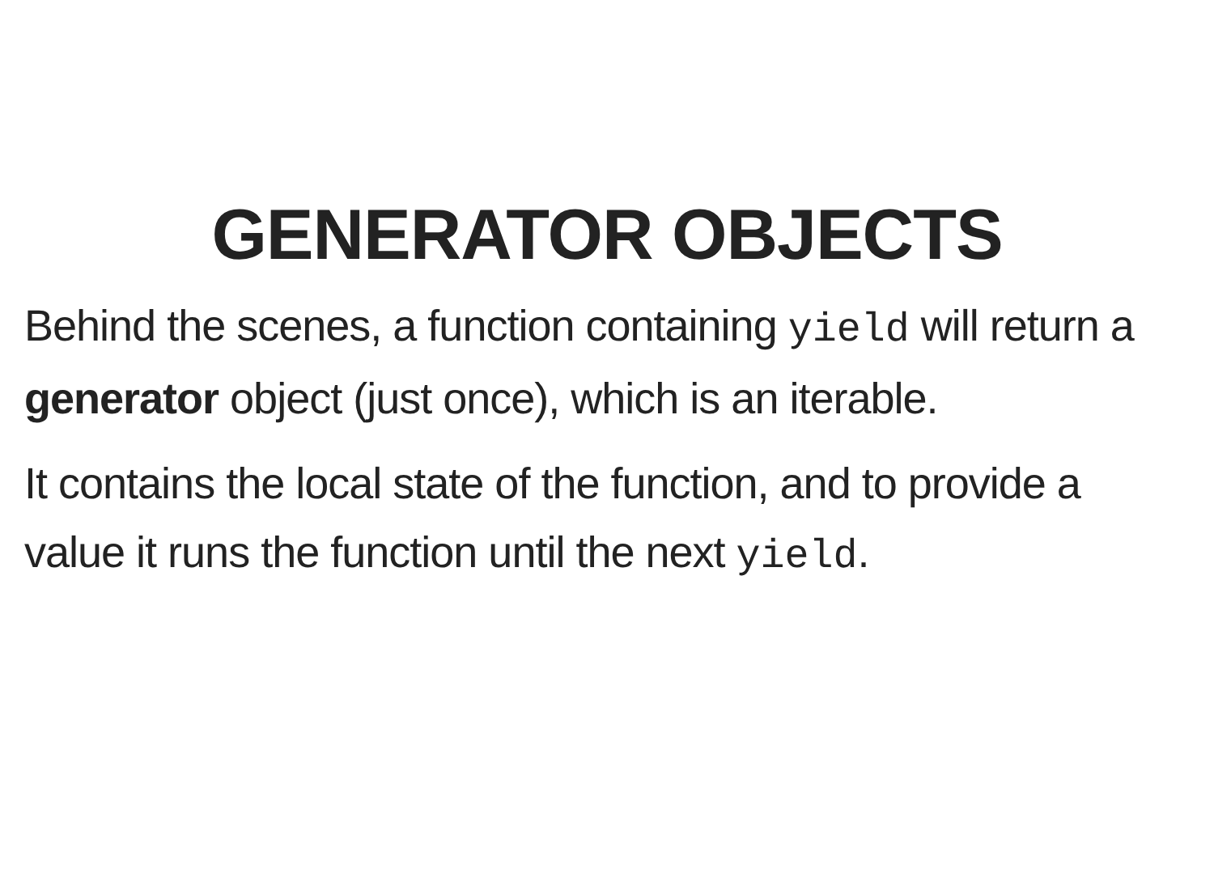GENERATOR OBJECTS
Behind the scenes, a function containing yield will return a generator object (just once), which is an iterable.
It contains the local state of the function, and to provide a value it runs the function until the next yield.